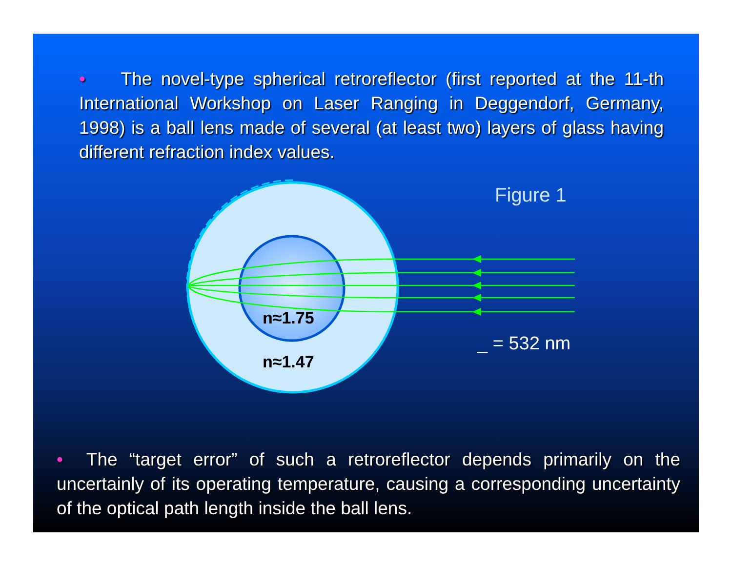• The novel-type spherical retroreflector (first reported at the 11-th International Workshop on Laser Ranging in Deggendorf, Germany, 1998) is a ball lens made of several (at least two) layers of glass having different refraction index values.
Figure 1
n≈1.75
n≈1.47
_ = 532 nm
• The “target error” of such a retroreflector depends primarily on the uncertainly of its operating temperature, causing a corresponding uncertainty of the optical path length inside the ball lens.